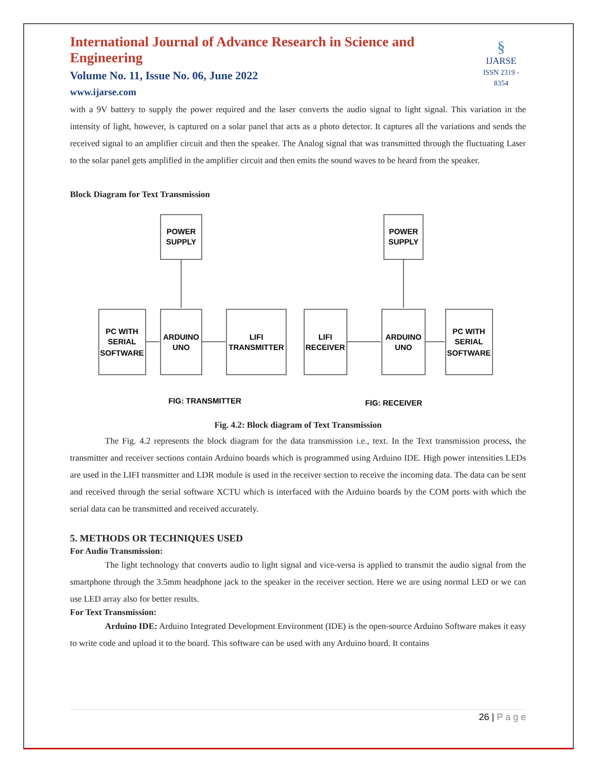International Journal of Advance Research in Science and Engineering
Volume No. 11, Issue No. 06, June 2022
www.ijarse.com
§
IJARSE
ISSN 2319 - 8354
with a 9V battery to supply the power required and the laser converts the audio signal to light signal. This variation in the intensity of light, however, is captured on a solar panel that acts as a photo detector. It captures all the variations and sends the received signal to an amplifier circuit and then the speaker. The Analog signal that was transmitted through the fluctuating Laser to the solar panel gets amplified in the amplifier circuit and then emits the sound waves to be heard from the speaker.
Block Diagram for Text Transmission
POWER
SUPPLY
POWER
SUPPLY
PC WITH
SERIAL
SOFTWARE
ARDUINO
UNO
LIFI
TRANSMITTER
LIFI
RECEIVER
ARDUINO
UNO
PC WITH
SERIAL
SOFTWARE
FIG: TRANSMITTER
FIG: RECEIVER
Fig. 4.2: Block diagram of Text Transmission
The Fig. 4.2 represents the block diagram for the data transmission i.e., text. In the Text transmission process, the transmitter and receiver sections contain Arduino boards which is programmed using Arduino IDE. High power intensities LEDs are used in the LIFI transmitter and LDR module is used in the receiver section to receive the incoming data. The data can be sent and received through the serial software XCTU which is interfaced with the Arduino boards by the COM ports with which the serial data can be transmitted and received accurately.
5. METHODS OR TECHNIQUES USED
For Audio Transmission:
The light technology that converts audio to light signal and vice-versa is applied to transmit the audio signal from the smartphone through the 3.5mm headphone jack to the speaker in the receiver section. Here we are using normal LED or we can use LED array also for better results.
For Text Transmission:
Arduino IDE: Arduino Integrated Development Environment (IDE) is the open-source Arduino Software makes it easy to write code and upload it to the board. This software can be used with any Arduino board. It contains
26 | P a g e